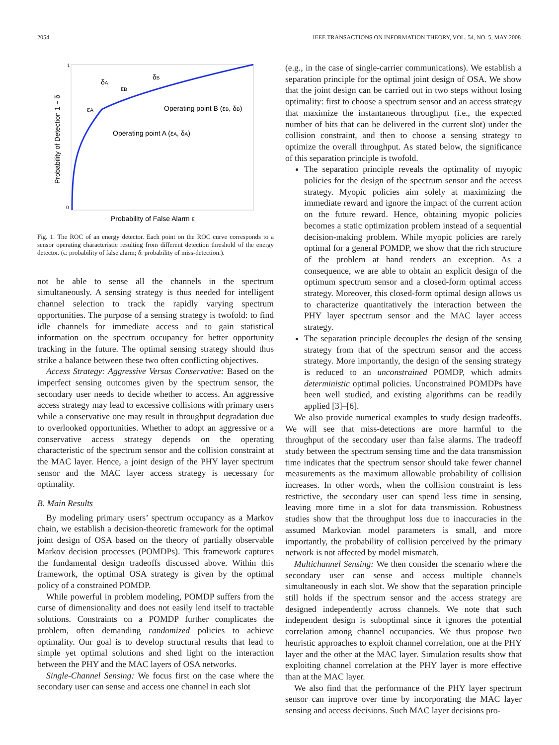2054 IEEE TRANSACTIONS ON INFORMATION THEORY, VOL. 54, NO. 5, MAY 2008
1
0
Probability of False Alarm ε
Probability of Detection 1 − δ
Operating point B (εB, δB)
Operating point A (εA, δA)
εA
εB
δA
δB
Fig. 1. The ROC of an energy detector. Each point on the ROC curve corresponds to a sensor operating characteristic resulting from different detection threshold of the energy detector. (ϵ: probability of false alarm; δ: probability of miss-detection.).
not be able to sense all the channels in the spectrum simultaneously. A sensing strategy is thus needed for intelligent channel selection to track the rapidly varying spectrum opportunities. The purpose of a sensing strategy is twofold: to find idle channels for immediate access and to gain statistical information on the spectrum occupancy for better opportunity tracking in the future. The optimal sensing strategy should thus strike a balance between these two often conflicting objectives.
Access Strategy: Aggressive Versus Conservative: Based on the imperfect sensing outcomes given by the spectrum sensor, the secondary user needs to decide whether to access. An aggressive access strategy may lead to excessive collisions with primary users while a conservative one may result in throughput degradation due to overlooked opportunities. Whether to adopt an aggressive or a conservative access strategy depends on the operating characteristic of the spectrum sensor and the collision constraint at the MAC layer. Hence, a joint design of the PHY layer spectrum sensor and the MAC layer access strategy is necessary for optimality.
B. Main Results
By modeling primary users’ spectrum occupancy as a Markov chain, we establish a decision-theoretic framework for the optimal joint design of OSA based on the theory of partially observable Markov decision processes (POMDPs). This framework captures the fundamental design tradeoffs discussed above. Within this framework, the optimal OSA strategy is given by the optimal policy of a constrained POMDP.
While powerful in problem modeling, POMDP suffers from the curse of dimensionality and does not easily lend itself to tractable solutions. Constraints on a POMDP further complicates the problem, often demanding randomized policies to achieve optimality. Our goal is to develop structural results that lead to simple yet optimal solutions and shed light on the interaction between the PHY and the MAC layers of OSA networks.
Single-Channel Sensing: We focus first on the case where the secondary user can sense and access one channel in each slot
(e.g., in the case of single-carrier communications). We establish a separation principle for the optimal joint design of OSA. We show that the joint design can be carried out in two steps without losing optimality: first to choose a spectrum sensor and an access strategy that maximize the instantaneous throughput (i.e., the expected number of bits that can be delivered in the current slot) under the collision constraint, and then to choose a sensing strategy to optimize the overall throughput. As stated below, the significance of this separation principle is twofold.
The separation principle reveals the optimality of myopic policies for the design of the spectrum sensor and the access strategy. Myopic policies aim solely at maximizing the immediate reward and ignore the impact of the current action on the future reward. Hence, obtaining myopic policies becomes a static optimization problem instead of a sequential decision-making problem. While myopic policies are rarely optimal for a general POMDP, we show that the rich structure of the problem at hand renders an exception. As a consequence, we are able to obtain an explicit design of the optimum spectrum sensor and a closed-form optimal access strategy. Moreover, this closed-form optimal design allows us to characterize quantitatively the interaction between the PHY layer spectrum sensor and the MAC layer access strategy.
The separation principle decouples the design of the sensing strategy from that of the spectrum sensor and the access strategy. More importantly, the design of the sensing strategy is reduced to an unconstrained POMDP, which admits deterministic optimal policies. Unconstrained POMDPs have been well studied, and existing algorithms can be readily applied [3]–[6].
We also provide numerical examples to study design tradeoffs. We will see that miss-detections are more harmful to the throughput of the secondary user than false alarms. The tradeoff study between the spectrum sensing time and the data transmission time indicates that the spectrum sensor should take fewer channel measurements as the maximum allowable probability of collision increases. In other words, when the collision constraint is less restrictive, the secondary user can spend less time in sensing, leaving more time in a slot for data transmission. Robustness studies show that the throughput loss due to inaccuracies in the assumed Markovian model parameters is small, and more importantly, the probability of collision perceived by the primary network is not affected by model mismatch.
Multichannel Sensing: We then consider the scenario where the secondary user can sense and access multiple channels simultaneously in each slot. We show that the separation principle still holds if the spectrum sensor and the access strategy are designed independently across channels. We note that such independent design is suboptimal since it ignores the potential correlation among channel occupancies. We thus propose two heuristic approaches to exploit channel correlation, one at the PHY layer and the other at the MAC layer. Simulation results show that exploiting channel correlation at the PHY layer is more effective than at the MAC layer.
We also find that the performance of the PHY layer spectrum sensor can improve over time by incorporating the MAC layer sensing and access decisions. Such MAC layer decisions pro-